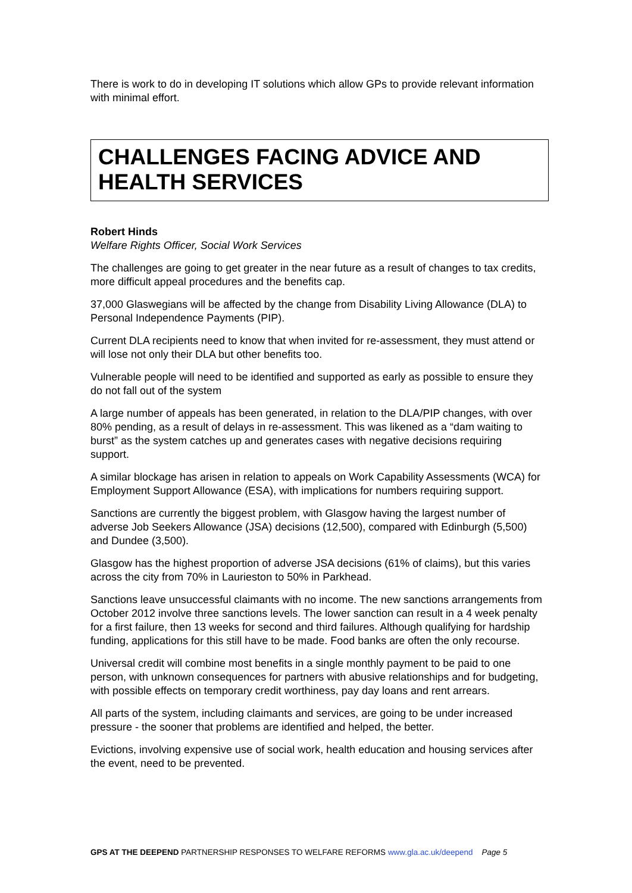There is work to do in developing IT solutions which allow GPs to provide relevant information with minimal effort.
CHALLENGES FACING ADVICE AND HEALTH SERVICES
Robert Hinds
Welfare Rights Officer, Social Work Services
The challenges are going to get greater in the near future as a result of changes to tax credits, more difficult appeal procedures and the benefits cap.
37,000 Glaswegians will be affected by the change from Disability Living Allowance (DLA) to Personal Independence Payments (PIP).
Current DLA recipients need to know that when invited for re-assessment, they must attend or will lose not only their DLA but other benefits too.
Vulnerable people will need to be identified and supported as early as possible to ensure they do not fall out of the system
A large number of appeals has been generated, in relation to the DLA/PIP changes, with over 80% pending, as a result of delays in re-assessment. This was likened as a “dam waiting to burst” as the system catches up and generates cases with negative decisions requiring support.
A similar blockage has arisen in relation to appeals on Work Capability Assessments (WCA) for Employment Support Allowance (ESA), with implications for numbers requiring support.
Sanctions are currently the biggest problem, with Glasgow having the largest number of adverse Job Seekers Allowance (JSA) decisions (12,500), compared with Edinburgh (5,500) and Dundee (3,500).
Glasgow has the highest proportion of adverse JSA decisions (61% of claims), but this varies across the city from 70% in Laurieston to 50% in Parkhead.
Sanctions leave unsuccessful claimants with no income. The new sanctions arrangements from October 2012 involve three sanctions levels. The lower sanction can result in a 4 week penalty for a first failure, then 13 weeks for second and third failures. Although qualifying for hardship funding, applications for this still have to be made. Food banks are often the only recourse.
Universal credit will combine most benefits in a single monthly payment to be paid to one person, with unknown consequences for partners with abusive relationships and for budgeting, with possible effects on temporary credit worthiness, pay day loans and rent arrears.
All parts of the system, including claimants and services, are going to be under increased pressure - the sooner that problems are identified and helped, the better.
Evictions, involving expensive use of social work, health education and housing services after the event, need to be prevented.
GPS AT THE DEEPEND PARTNERSHIP RESPONSES TO WELFARE REFORMS www.gla.ac.uk/deepend Page 5